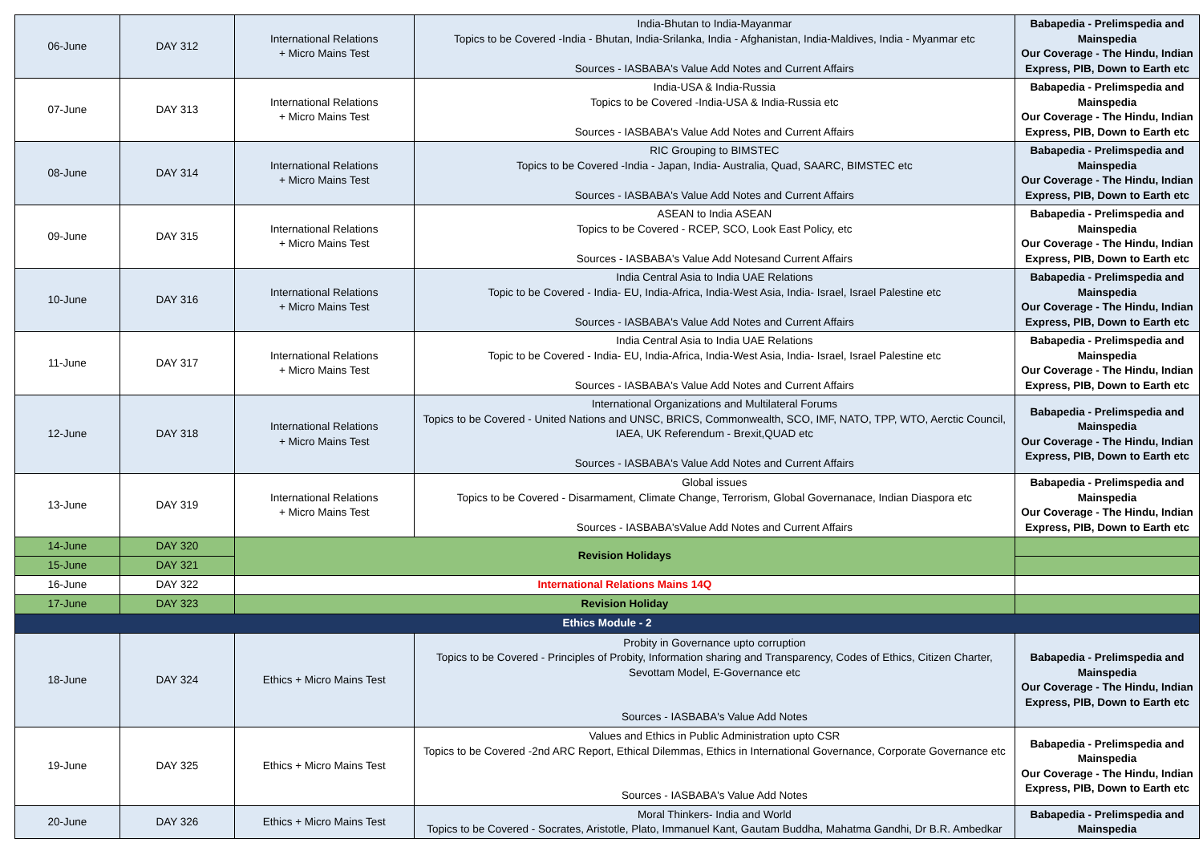| 06-June | DAY 312 | International Relations + Micro Mains Test | India-Bhutan to India-Mayanmar Topics to be Covered -India - Bhutan, India-Srilanka, India - Afghanistan, India-Maldives, India - Myanmar etc Sources - IASBABA's Value Add Notes and Current Affairs | Babapedia - Prelimspedia and Mainspedia Our Coverage - The Hindu, Indian Express, PIB, Down to Earth etc |
| 07-June | DAY 313 | International Relations + Micro Mains Test | India-USA & India-Russia Topics to be Covered -India-USA & India-Russia etc Sources - IASBABA's Value Add Notes and Current Affairs | Babapedia - Prelimspedia and Mainspedia Our Coverage - The Hindu, Indian Express, PIB, Down to Earth etc |
| 08-June | DAY 314 | International Relations + Micro Mains Test | RIC Grouping to BIMSTEC Topics to be Covered -India - Japan, India- Australia, Quad, SAARC, BIMSTEC etc Sources - IASBABA's Value Add Notes and Current Affairs | Babapedia - Prelimspedia and Mainspedia Our Coverage - The Hindu, Indian Express, PIB, Down to Earth etc |
| 09-June | DAY 315 | International Relations + Micro Mains Test | ASEAN to India ASEAN Topics to be Covered - RCEP, SCO, Look East Policy, etc Sources - IASBABA's Value Add Notesand Current Affairs | Babapedia - Prelimspedia and Mainspedia Our Coverage - The Hindu, Indian Express, PIB, Down to Earth etc |
| 10-June | DAY 316 | International Relations + Micro Mains Test | India Central Asia to India UAE Relations Topic to be Covered - India- EU, India-Africa, India-West Asia, India- Israel, Israel Palestine etc Sources - IASBABA's Value Add Notes and Current Affairs | Babapedia - Prelimspedia and Mainspedia Our Coverage - The Hindu, Indian Express, PIB, Down to Earth etc |
| 11-June | DAY 317 | International Relations + Micro Mains Test | India Central Asia to India UAE Relations Topic to be Covered - India- EU, India-Africa, India-West Asia, India- Israel, Israel Palestine etc Sources - IASBABA's Value Add Notes and Current Affairs | Babapedia - Prelimspedia and Mainspedia Our Coverage - The Hindu, Indian Express, PIB, Down to Earth etc |
| 12-June | DAY 318 | International Relations + Micro Mains Test | International Organizations and Multilateral Forums Topics to be Covered - United Nations and UNSC, BRICS, Commonwealth, SCO, IMF, NATO, TPP, WTO, Aerctic Council, IAEA, UK Referendum - Brexit,QUAD etc Sources - IASBABA's Value Add Notes and Current Affairs | Babapedia - Prelimspedia and Mainspedia Our Coverage - The Hindu, Indian Express, PIB, Down to Earth etc |
| 13-June | DAY 319 | International Relations + Micro Mains Test | Global issues Topics to be Covered - Disarmament, Climate Change, Terrorism, Global Governanace, Indian Diaspora etc Sources - IASBABA'sValue Add Notes and Current Affairs | Babapedia - Prelimspedia and Mainspedia Our Coverage - The Hindu, Indian Express, PIB, Down to Earth etc |
| 14-June | DAY 320 | Revision Holidays | | |
| 15-June | DAY 321 | | | |
| 16-June | DAY 322 | International Relations Mains 14Q | | |
| 17-June | DAY 323 | Revision Holiday | | |
| Ethics Module - 2 | | | | |
| 18-June | DAY 324 | Ethics + Micro Mains Test | Probity in Governance upto corruption Topics to be Covered - Principles of Probity, Information sharing and Transparency, Codes of Ethics, Citizen Charter, Sevottam Model, E-Governance etc Sources - IASBABA's Value Add Notes | Babapedia - Prelimspedia and Mainspedia Our Coverage - The Hindu, Indian Express, PIB, Down to Earth etc |
| 19-June | DAY 325 | Ethics + Micro Mains Test | Values and Ethics in Public Administration upto CSR Topics to be Covered -2nd ARC Report, Ethical Dilemmas, Ethics in International Governance, Corporate Governance etc Sources - IASBABA's Value Add Notes | Babapedia - Prelimspedia and Mainspedia Our Coverage - The Hindu, Indian Express, PIB, Down to Earth etc |
| 20-June | DAY 326 | Ethics + Micro Mains Test | Moral Thinkers- India and World Topics to be Covered - Socrates, Aristotle, Plato, Immanuel Kant, Gautam Buddha, Mahatma Gandhi, Dr B.R. Ambedkar | Babapedia - Prelimspedia and Mainspedia |